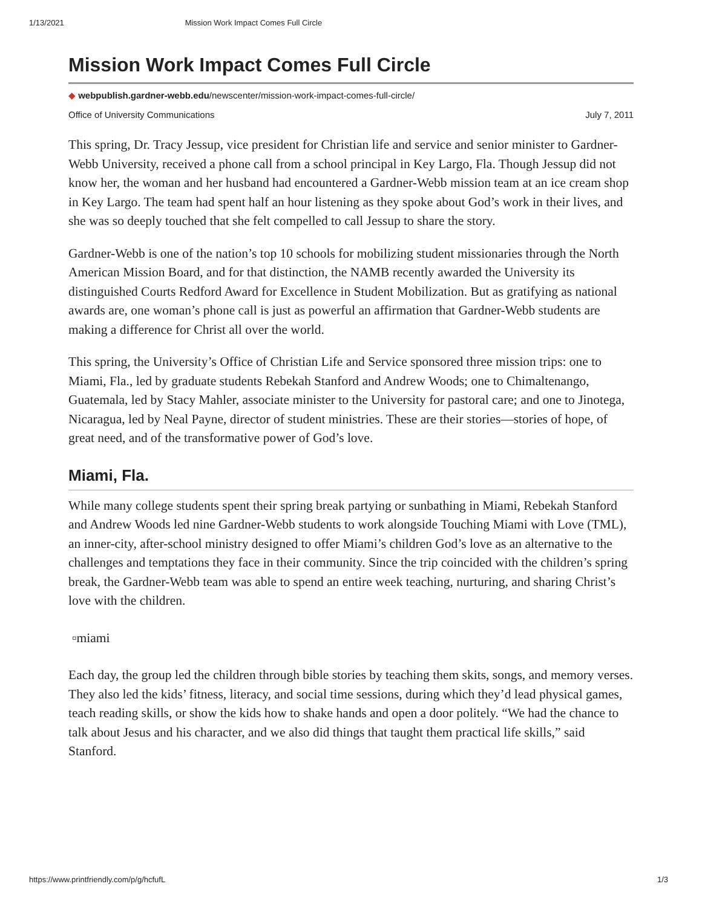1/13/2021 Mission Work Impact Comes Full Circle
Mission Work Impact Comes Full Circle
◆ webpublish.gardner-webb.edu/newscenter/mission-work-impact-comes-full-circle/
Office of University Communications July 7, 2011
This spring, Dr. Tracy Jessup, vice president for Christian life and service and senior minister to Gardner-Webb University, received a phone call from a school principal in Key Largo, Fla. Though Jessup did not know her, the woman and her husband had encountered a Gardner-Webb mission team at an ice cream shop in Key Largo. The team had spent half an hour listening as they spoke about God’s work in their lives, and she was so deeply touched that she felt compelled to call Jessup to share the story.
Gardner-Webb is one of the nation’s top 10 schools for mobilizing student missionaries through the North American Mission Board, and for that distinction, the NAMB recently awarded the University its distinguished Courts Redford Award for Excellence in Student Mobilization. But as gratifying as national awards are, one woman’s phone call is just as powerful an affirmation that Gardner-Webb students are making a difference for Christ all over the world.
This spring, the University’s Office of Christian Life and Service sponsored three mission trips: one to Miami, Fla., led by graduate students Rebekah Stanford and Andrew Woods; one to Chimaltenango, Guatemala, led by Stacy Mahler, associate minister to the University for pastoral care; and one to Jinotega, Nicaragua, led by Neal Payne, director of student ministries. These are their stories—stories of hope, of great need, and of the transformative power of God’s love.
Miami, Fla.
While many college students spent their spring break partying or sunbathing in Miami, Rebekah Stanford and Andrew Woods led nine Gardner-Webb students to work alongside Touching Miami with Love (TML), an inner-city, after-school ministry designed to offer Miami’s children God’s love as an alternative to the challenges and temptations they face in their community. Since the trip coincided with the children’s spring break, the Gardner-Webb team was able to spend an entire week teaching, nurturing, and sharing Christ’s love with the children.
▫miami
Each day, the group led the children through bible stories by teaching them skits, songs, and memory verses. They also led the kids’ fitness, literacy, and social time sessions, during which they’d lead physical games, teach reading skills, or show the kids how to shake hands and open a door politely. “We had the chance to talk about Jesus and his character, and we also did things that taught them practical life skills,” said Stanford.
https://www.printfriendly.com/p/g/hcfufL 1/3